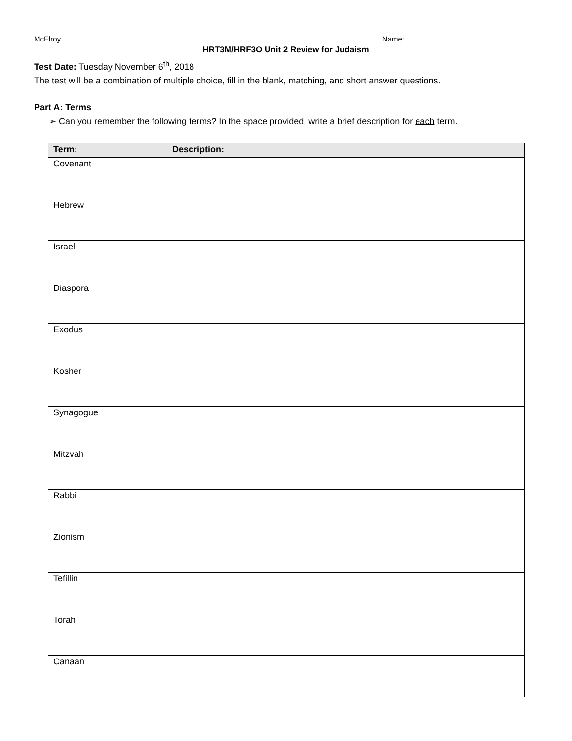McElroy Name:
HRT3M/HRF3O Unit 2 Review for Judaism
Test Date: Tuesday November 6<sup>th</sup>, 2018
The test will be a combination of multiple choice, fill in the blank, matching, and short answer questions.
Part A: Terms
➢ Can you remember the following terms? In the space provided, write a brief description for each term.
| Term: | Description: |
| --- | --- |
| Covenant | |
| Hebrew | |
| Israel | |
| Diaspora | |
| Exodus | |
| Kosher | |
| Synagogue | |
| Mitzvah | |
| Rabbi | |
| Zionism | |
| Tefillin | |
| Torah | |
| Canaan | |